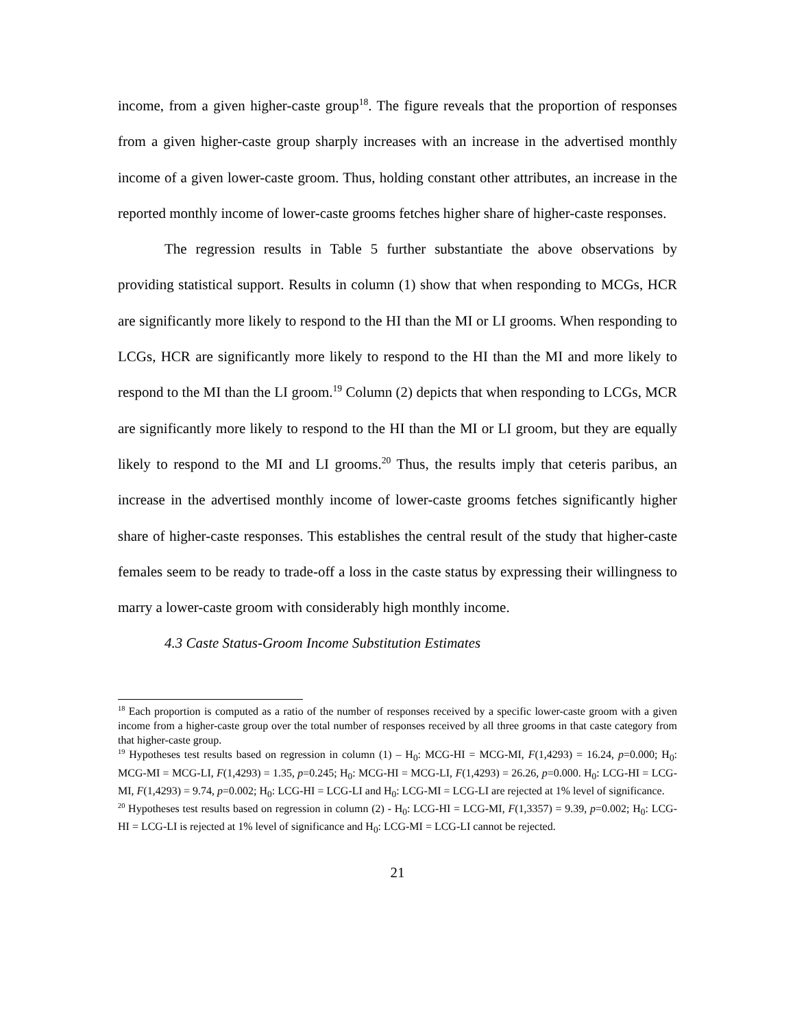income, from a given higher-caste group<sup>18</sup>. The figure reveals that the proportion of responses from a given higher-caste group sharply increases with an increase in the advertised monthly income of a given lower-caste groom. Thus, holding constant other attributes, an increase in the reported monthly income of lower-caste grooms fetches higher share of higher-caste responses.
The regression results in Table 5 further substantiate the above observations by providing statistical support. Results in column (1) show that when responding to MCGs, HCR are significantly more likely to respond to the HI than the MI or LI grooms. When responding to LCGs, HCR are significantly more likely to respond to the HI than the MI and more likely to respond to the MI than the LI groom.<sup>19</sup> Column (2) depicts that when responding to LCGs, MCR are significantly more likely to respond to the HI than the MI or LI groom, but they are equally likely to respond to the MI and LI grooms.<sup>20</sup> Thus, the results imply that ceteris paribus, an increase in the advertised monthly income of lower-caste grooms fetches significantly higher share of higher-caste responses. This establishes the central result of the study that higher-caste females seem to be ready to trade-off a loss in the caste status by expressing their willingness to marry a lower-caste groom with considerably high monthly income.
4.3 Caste Status-Groom Income Substitution Estimates
<sup>18</sup> Each proportion is computed as a ratio of the number of responses received by a specific lower-caste groom with a given income from a higher-caste group over the total number of responses received by all three grooms in that caste category from that higher-caste group.
<sup>19</sup> Hypotheses test results based on regression in column (1) – H<sub>0</sub>: MCG-HI = MCG-MI, F(1,4293) = 16.24, p=0.000; H<sub>0</sub>: MCG-MI = MCG-LI, F(1,4293) = 1.35, p=0.245; H<sub>0</sub>: MCG-HI = MCG-LI, F(1,4293) = 26.26, p=0.000. H<sub>0</sub>: LCG-HI = LCG-MI, F(1,4293) = 9.74, p=0.002; H<sub>0</sub>: LCG-HI = LCG-LI and H<sub>0</sub>: LCG-MI = LCG-LI are rejected at 1% level of significance.
<sup>20</sup> Hypotheses test results based on regression in column (2) - H<sub>0</sub>: LCG-HI = LCG-MI, F(1,3357) = 9.39, p=0.002; H<sub>0</sub>: LCG-HI = LCG-LI is rejected at 1% level of significance and H<sub>0</sub>: LCG-MI = LCG-LI cannot be rejected.
21